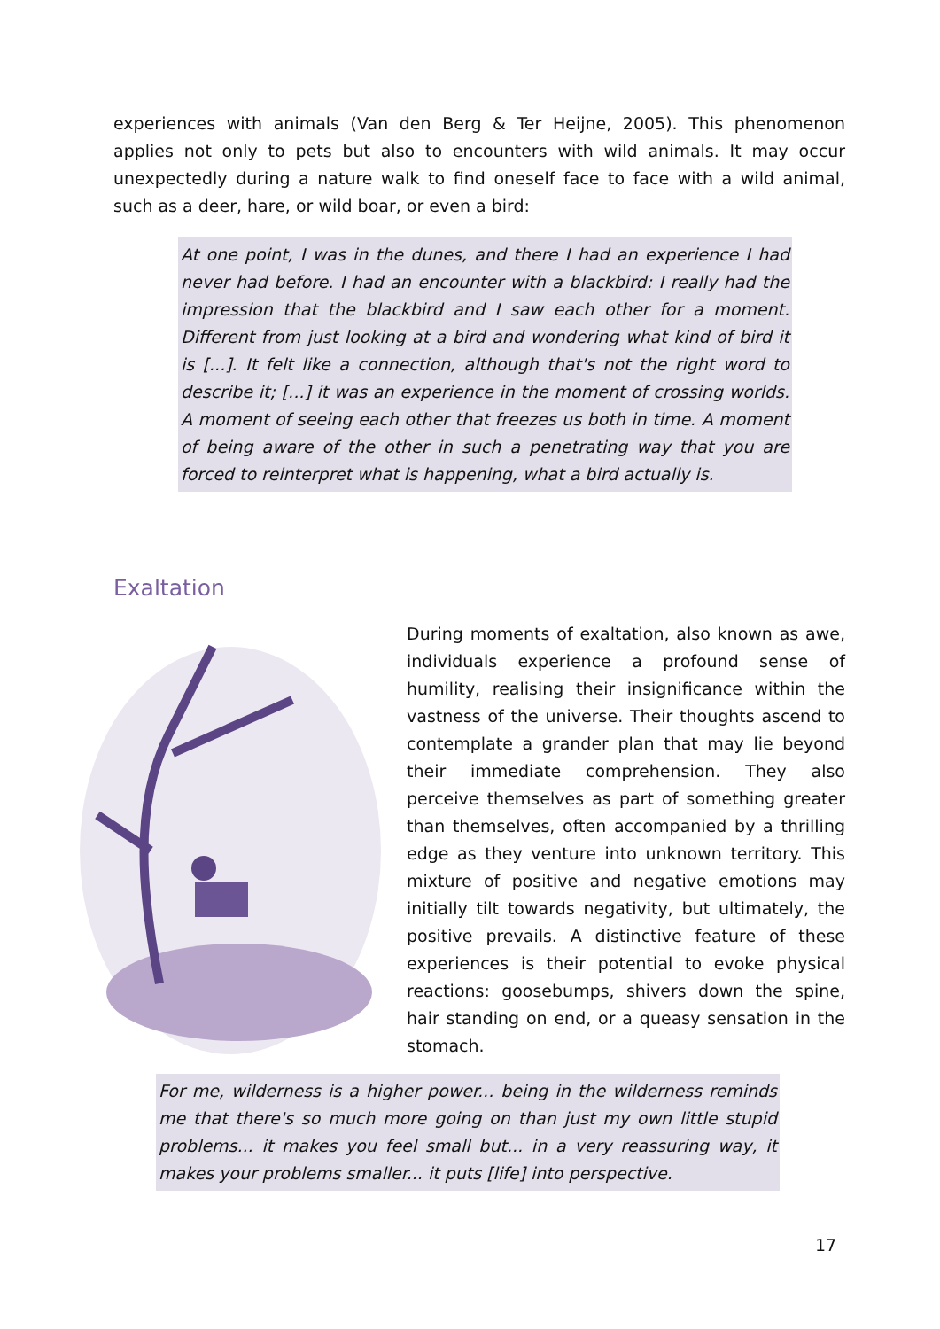experiences with animals (Van den Berg & Ter Heijne, 2005). This phenomenon applies not only to pets but also to encounters with wild animals. It may occur unexpectedly during a nature walk to find oneself face to face with a wild animal, such as a deer, hare, or wild boar, or even a bird:
At one point, I was in the dunes, and there I had an experience I had never had before. I had an encounter with a blackbird: I really had the impression that the blackbird and I saw each other for a moment. Different from just looking at a bird and wondering what kind of bird it is [...]. It felt like a connection, although that's not the right word to describe it; [...] it was an experience in the moment of crossing worlds. A moment of seeing each other that freezes us both in time. A moment of being aware of the other in such a penetrating way that you are forced to reinterpret what is happening, what a bird actually is.
Exaltation
During moments of exaltation, also known as awe, individuals experience a profound sense of humility, realising their insignificance within the vastness of the universe. Their thoughts ascend to contemplate a grander plan that may lie beyond their immediate comprehension. They also perceive themselves as part of something greater than themselves, often accompanied by a thrilling edge as they venture into unknown territory. This mixture of positive and negative emotions may initially tilt towards negativity, but ultimately, the positive prevails. A distinctive feature of these experiences is their potential to evoke physical reactions: goosebumps, shivers down the spine, hair standing on end, or a queasy sensation in the stomach.
For me, wilderness is a higher power... being in the wilderness reminds me that there's so much more going on than just my own little stupid problems... it makes you feel small but... in a very reassuring way, it makes your problems smaller... it puts [life] into perspective.
17